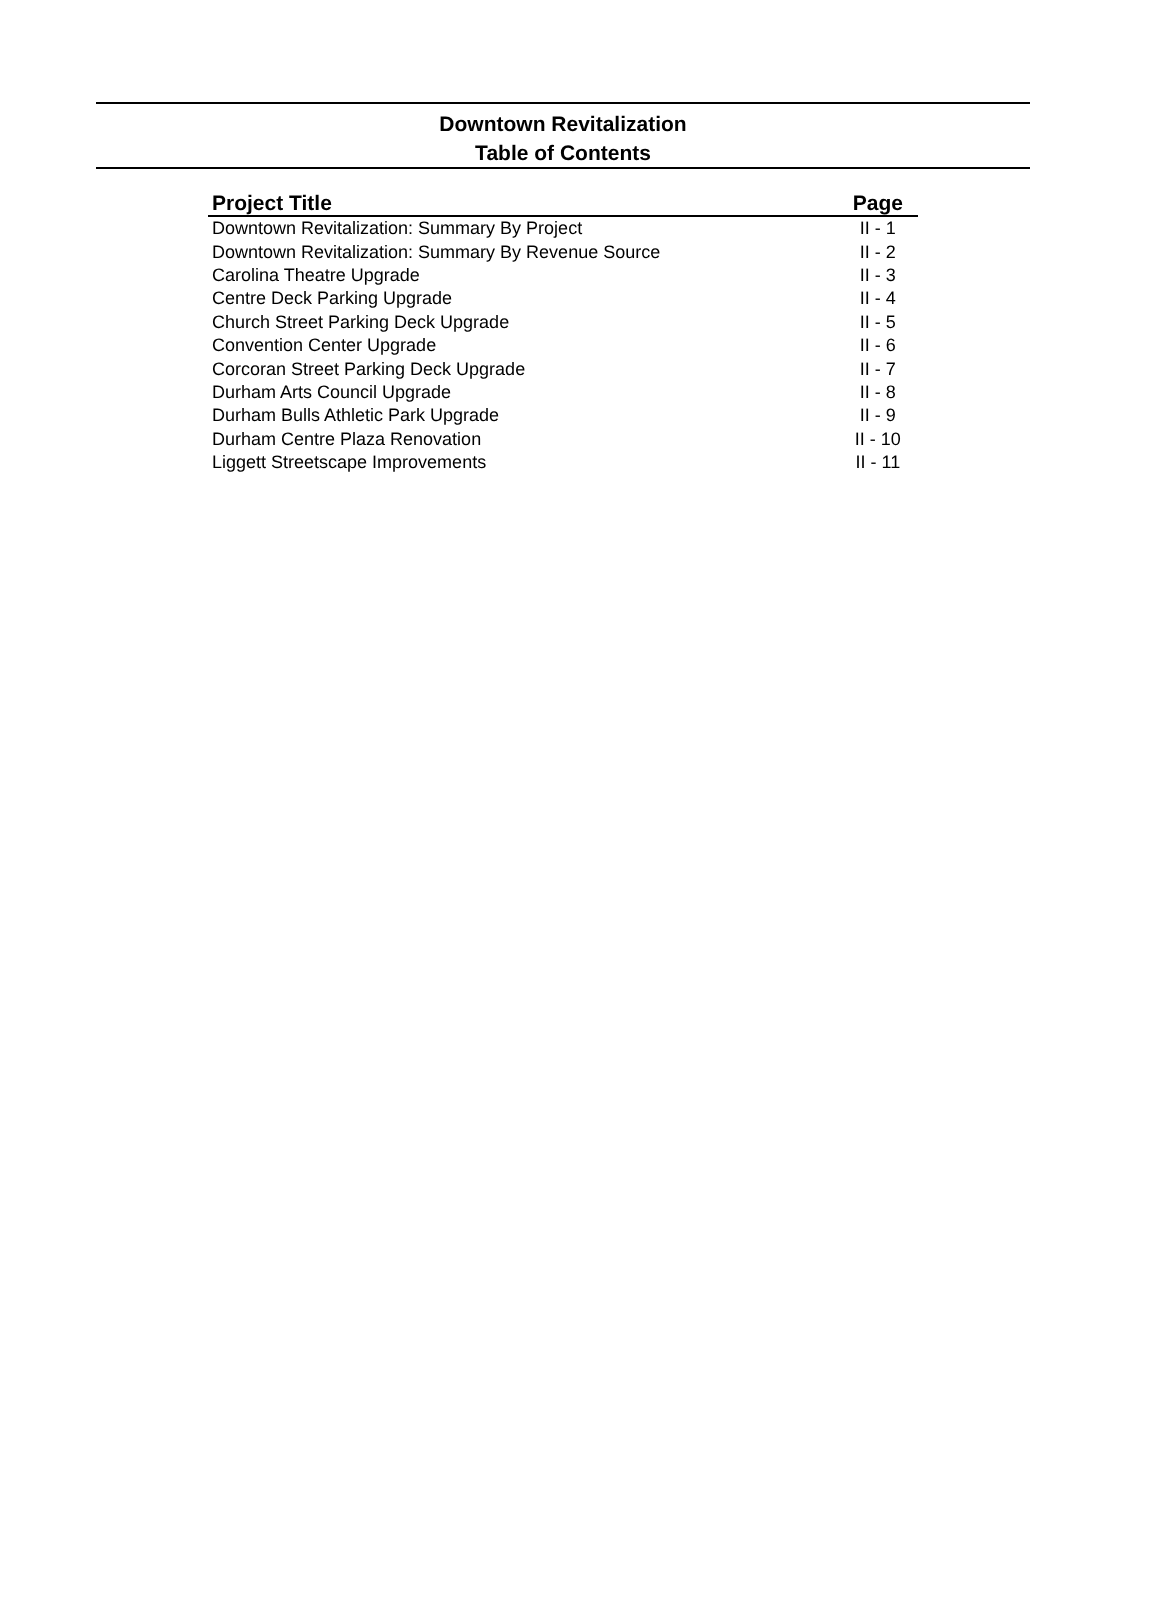Downtown Revitalization
Table of Contents
| Project Title | Page |
| --- | --- |
| Downtown Revitalization: Summary By Project | II - 1 |
| Downtown Revitalization: Summary By Revenue Source | II - 2 |
| Carolina Theatre Upgrade | II - 3 |
| Centre Deck Parking Upgrade | II - 4 |
| Church Street Parking Deck Upgrade | II - 5 |
| Convention Center Upgrade | II - 6 |
| Corcoran Street Parking Deck Upgrade | II - 7 |
| Durham Arts Council Upgrade | II - 8 |
| Durham Bulls Athletic Park Upgrade | II - 9 |
| Durham Centre Plaza Renovation | II - 10 |
| Liggett Streetscape Improvements | II - 11 |